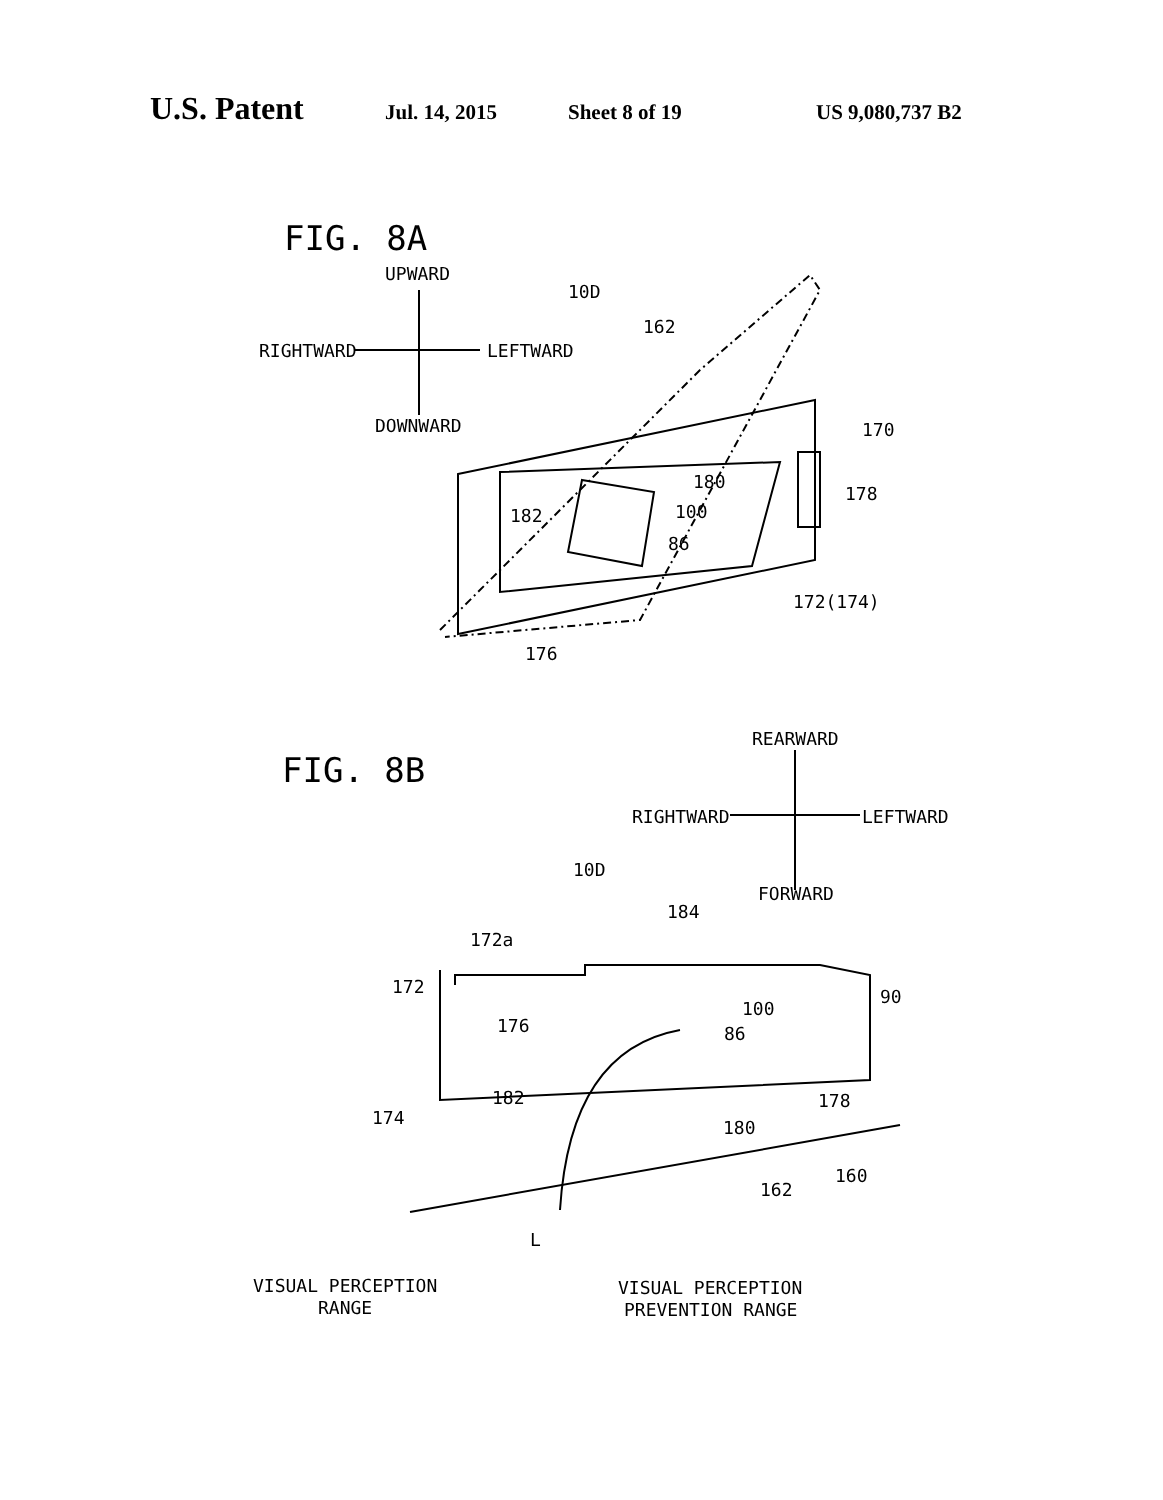U.S. Patent Jul. 14, 2015 Sheet 8 of 19 US 9,080,737 B2
FIG. 8A
UPWARD
10D
RIGHTWARD
LEFTWARD
162
DOWNWARD
170
180
178
182
100
86
172(174)
176
FIG. 8B
REARWARD
RIGHTWARD
LEFTWARD
10D
FORWARD
184
172a
172
90
100
176
86
182
178
174
180
160
162
L
VISUAL PERCEPTION
RANGE
VISUAL PERCEPTION
PREVENTION RANGE